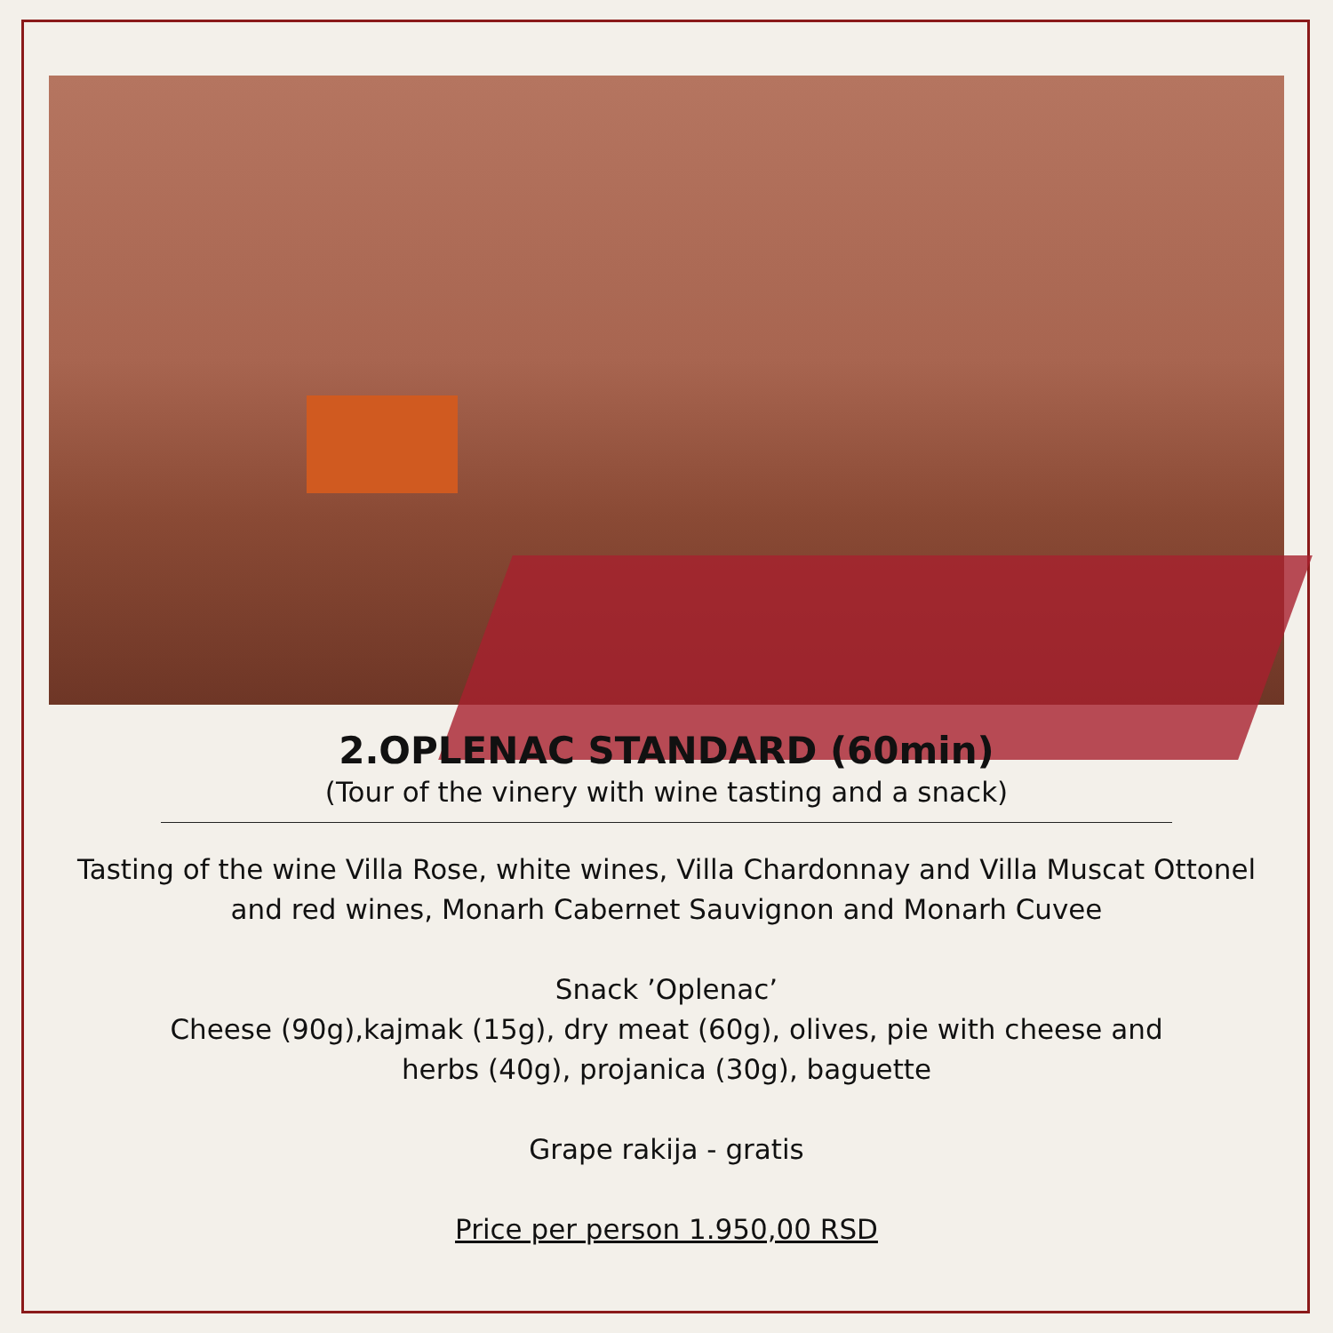2.OPLENAC STANDARD (60min)
(Tour of the vinery with wine tasting and a snack)
Tasting of the wine Villa Rose, white wines, Villa Chardonnay and Villa Muscat Ottonel
and red wines, Monarh Cabernet Sauvignon and Monarh Cuvee
Snack ’Oplenac’
Cheese (90g),kajmak (15g), dry meat (60g), olives, pie with cheese and
herbs (40g), projanica (30g), baguette
Grape rakija - gratis
Price per person 1.950,00 RSD